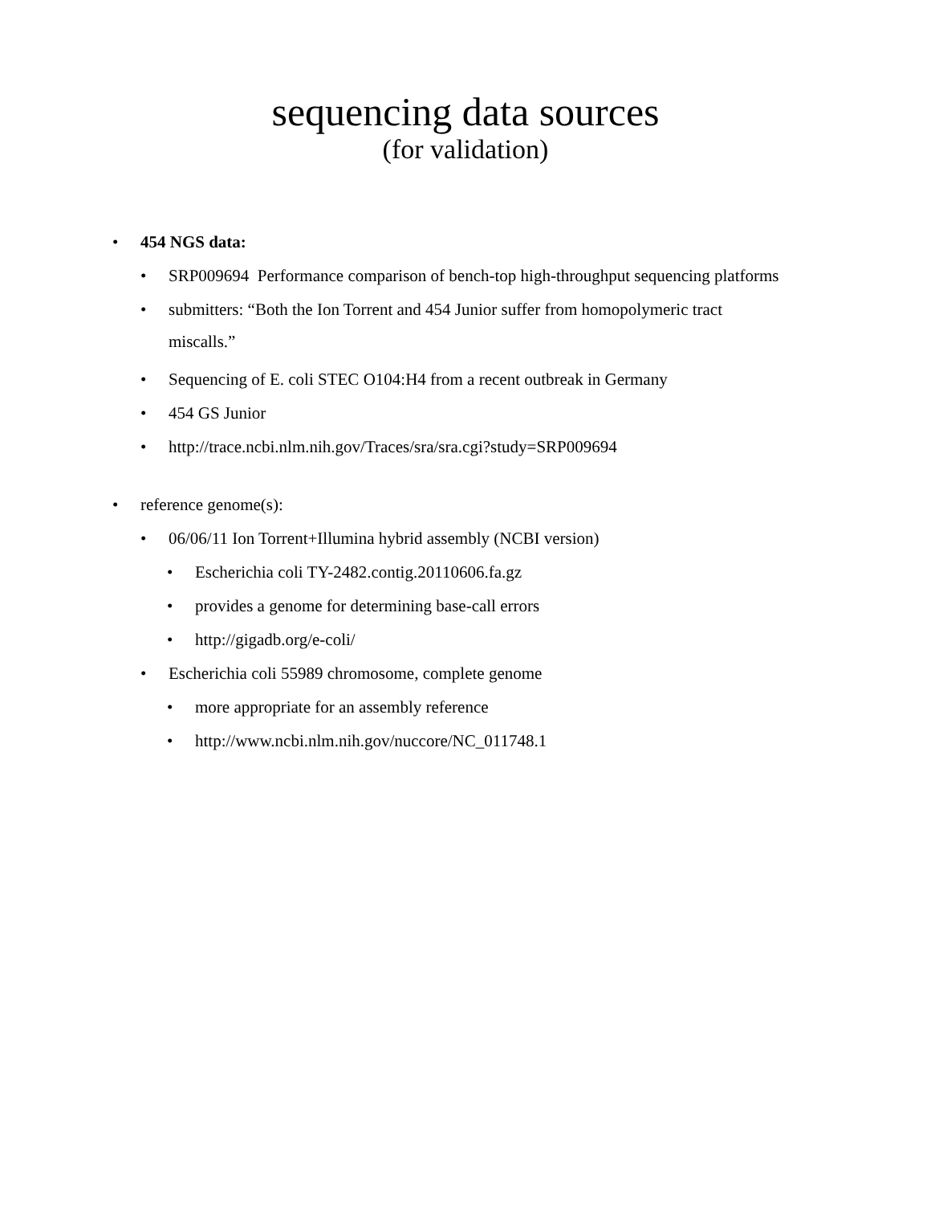sequencing data sources
(for validation)
• 454 NGS data:
• SRP009694 Performance comparison of bench-top high-throughput sequencing platforms
• submitters: “Both the Ion Torrent and 454 Junior suffer from homopolymeric tract miscalls.”
• Sequencing of E. coli STEC O104:H4 from a recent outbreak in Germany
• 454 GS Junior
• http://trace.ncbi.nlm.nih.gov/Traces/sra/sra.cgi?study=SRP009694
• reference genome(s):
• 06/06/11 Ion Torrent+Illumina hybrid assembly (NCBI version)
• Escherichia coli TY-2482.contig.20110606.fa.gz
• provides a genome for determining base-call errors
• http://gigadb.org/e-coli/
• Escherichia coli 55989 chromosome, complete genome
• more appropriate for an assembly reference
• http://www.ncbi.nlm.nih.gov/nuccore/NC_011748.1